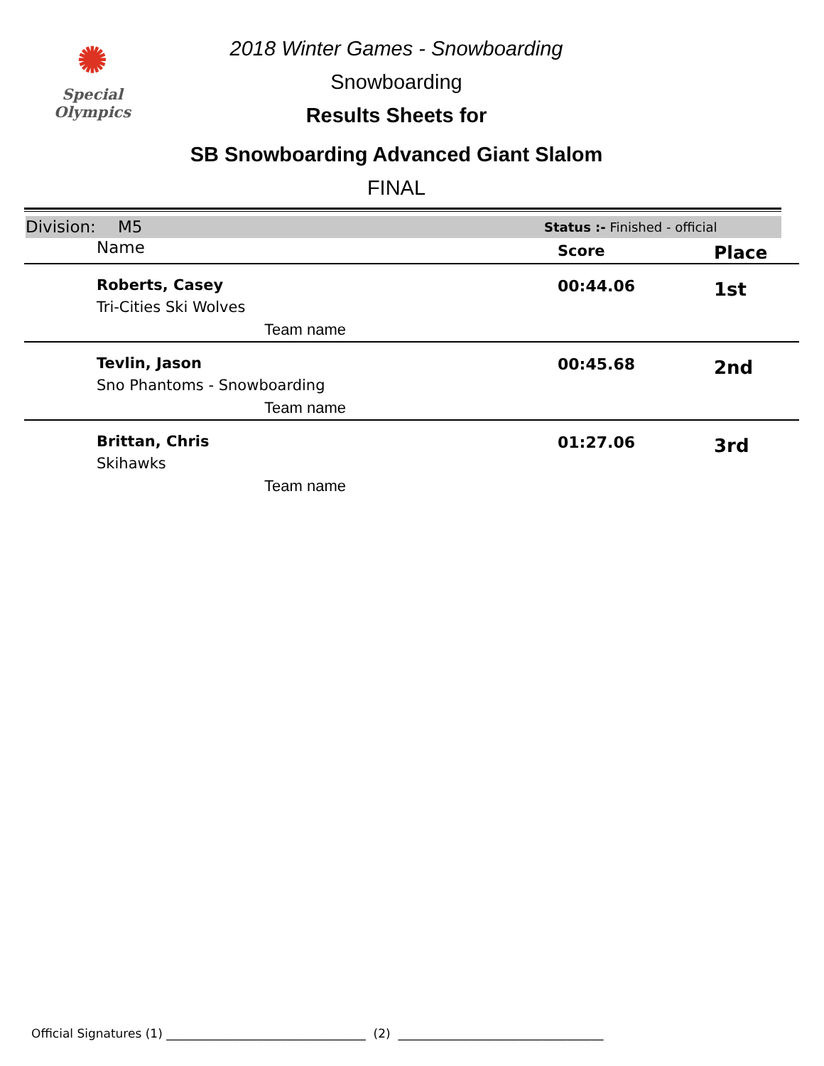✺
Special
Olympics
2018 Winter Games - Snowboarding
Snowboarding
Results Sheets for
SB Snowboarding Advanced Giant Slalom
FINAL
Division: M5 Status :- Finished - official
| Name | Score | Place |
| --- | --- | --- |
| Roberts, Casey Tri-Cities Ski Wolves Team name | 00:44.06 | 1st |
| Tevlin, Jason Sno Phantoms - Snowboarding Team name | 00:45.68 | 2nd |
| Brittan, Chris Skihawks Team name | 01:27.06 | 3rd |
Official Signatures (1) _________________________________ (2) __________________________________